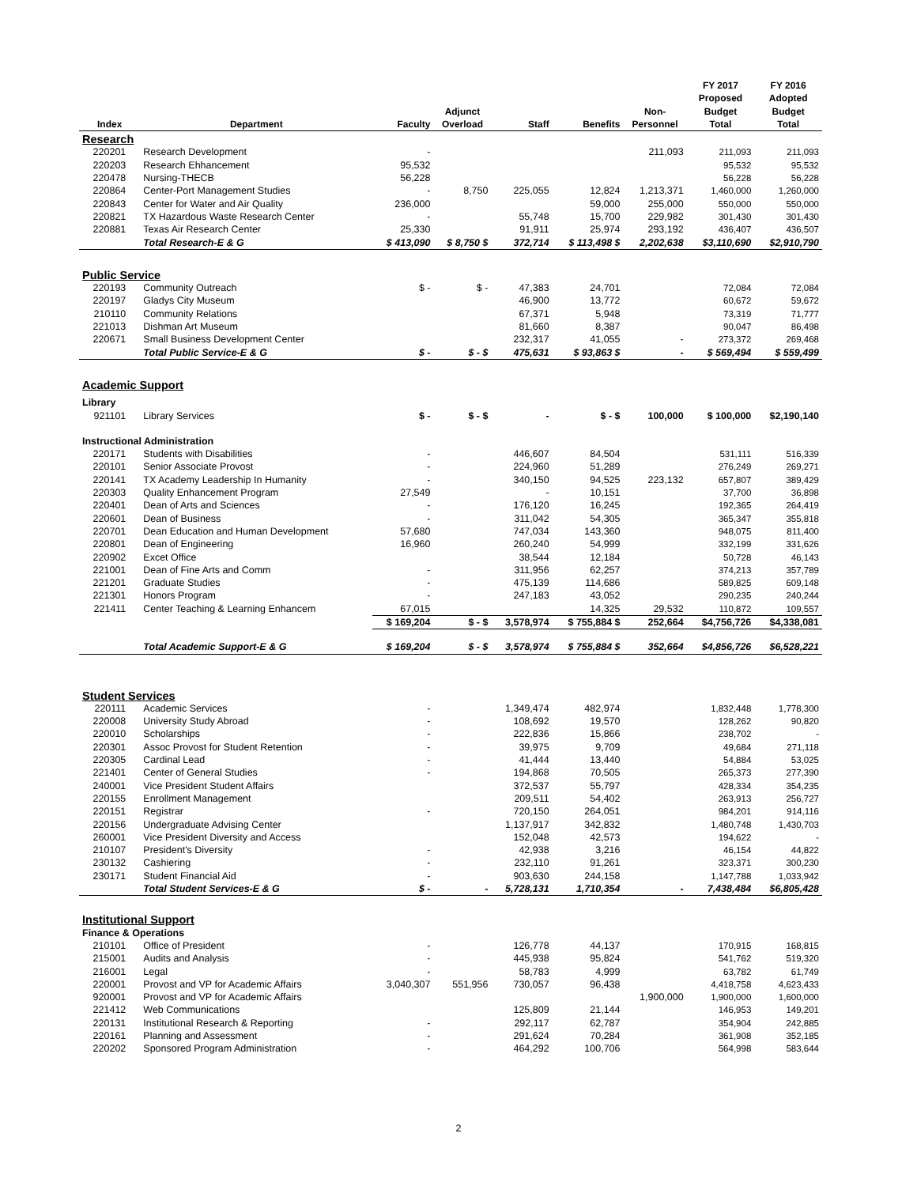| Index | Department | Faculty | Adjunct Overload | Staff | Benefits | Non- Personnel | FY 2017 Proposed Budget Total | FY 2016 Adopted Budget Total |
| --- | --- | --- | --- | --- | --- | --- | --- | --- |
| Research | | | | | | | | |
| 220201 | Research Development | - | | | | 211,093 | 211,093 | 211,093 |
| 220203 | Research Ehhancement | 95,532 | | | | | 95,532 | 95,532 |
| 220478 | Nursing-THECB | 56,228 | | | | | 56,228 | 56,228 |
| 220864 | Center-Port Management Studies | - | 8,750 | 225,055 | 12,824 | 1,213,371 | 1,460,000 | 1,260,000 |
| 220843 | Center for Water and Air Quality | 236,000 | | | 59,000 | 255,000 | 550,000 | 550,000 |
| 220821 | TX Hazardous Waste Research Center | - | | 55,748 | 15,700 | 229,982 | 301,430 | 301,430 |
| 220881 | Texas Air Research Center | 25,330 | | 91,911 | 25,974 | 293,192 | 436,407 | 436,507 |
| | Total Research-E & G | $ 413,090 | $ 8,750 $ | 372,714 | $ 113,498 $ | 2,202,638 | $3,110,690 | $2,910,790 |
| Public Service | | | | | | | | |
| 220193 | Community Outreach | $ - | $ - | 47,383 | 24,701 | | 72,084 | 72,084 |
| 220197 | Gladys City Museum | | | 46,900 | 13,772 | | 60,672 | 59,672 |
| 210110 | Community Relations | | | 67,371 | 5,948 | | 73,319 | 71,777 |
| 221013 | Dishman Art Museum | | | 81,660 | 8,387 | | 90,047 | 86,498 |
| 220671 | Small Business Development Center | | | 232,317 | 41,055 | - | 273,372 | 269,468 |
| | Total Public Service-E & G | $ - | $ - $ | 475,631 | $ 93,863 $ | - | $ 569,494 | $ 559,499 |
| Academic Support | | | | | | | | |
| Library | | | | | | | | |
| 921101 | Library Services | $ - | $ - $ | - | $ - $ | 100,000 | $ 100,000 | $2,190,140 |
| Instructional Administration | | | | | | | | |
| 220171 | Students with Disabilities | - | | 446,607 | 84,504 | | 531,111 | 516,339 |
| 220101 | Senior Associate Provost | - | | 224,960 | 51,289 | | 276,249 | 269,271 |
| 220141 | TX Academy Leadership In Humanity | - | | 340,150 | 94,525 | 223,132 | 657,807 | 389,429 |
| 220303 | Quality Enhancement Program | 27,549 | | - | 10,151 | | 37,700 | 36,898 |
| 220401 | Dean of Arts and Sciences | - | | 176,120 | 16,245 | | 192,365 | 264,419 |
| 220601 | Dean of Business | - | | 311,042 | 54,305 | | 365,347 | 355,818 |
| 220701 | Dean Education and Human Development | 57,680 | | 747,034 | 143,360 | | 948,075 | 811,400 |
| 220801 | Dean of Engineering | 16,960 | | 260,240 | 54,999 | | 332,199 | 331,626 |
| 220902 | Excet Office | | | 38,544 | 12,184 | | 50,728 | 46,143 |
| 221001 | Dean of Fine Arts and Comm | - | | 311,956 | 62,257 | | 374,213 | 357,789 |
| 221201 | Graduate Studies | - | | 475,139 | 114,686 | | 589,825 | 609,148 |
| 221301 | Honors Program | - | | 247,183 | 43,052 | | 290,235 | 240,244 |
| 221411 | Center Teaching & Learning Enhancem | 67,015 | | | 14,325 | 29,532 | 110,872 | 109,557 |
| | | $ 169,204 | $ - $ | 3,578,974 | $ 755,884 $ | 252,664 | $4,756,726 | $4,338,081 |
| | Total Academic Support-E & G | $ 169,204 | $ - $ | 3,578,974 | $ 755,884 $ | 352,664 | $4,856,726 | $6,528,221 |
| Student Services | | | | | | | | |
| 220111 | Academic Services | - | | 1,349,474 | 482,974 | | 1,832,448 | 1,778,300 |
| 220008 | University Study Abroad | - | | 108,692 | 19,570 | | 128,262 | 90,820 |
| 220010 | Scholarships | - | | 222,836 | 15,866 | | 238,702 | - |
| 220301 | Assoc Provost for Student Retention | - | | 39,975 | 9,709 | | 49,684 | 271,118 |
| 220305 | Cardinal Lead | - | | 41,444 | 13,440 | | 54,884 | 53,025 |
| 221401 | Center of General Studies | - | | 194,868 | 70,505 | | 265,373 | 277,390 |
| 240001 | Vice President Student Affairs | | | 372,537 | 55,797 | | 428,334 | 354,235 |
| 220155 | Enrollment Management | | | 209,511 | 54,402 | | 263,913 | 256,727 |
| 220151 | Registrar | - | | 720,150 | 264,051 | | 984,201 | 914,116 |
| 220156 | Undergraduate Advising Center | | | 1,137,917 | 342,832 | | 1,480,748 | 1,430,703 |
| 260001 | Vice President Diversity and Access | | | 152,048 | 42,573 | | 194,622 | - |
| 210107 | President's Diversity | - | | 42,938 | 3,216 | | 46,154 | 44,822 |
| 230132 | Cashiering | - | | 232,110 | 91,261 | | 323,371 | 300,230 |
| 230171 | Student Financial Aid | - | | 903,630 | 244,158 | | 1,147,788 | 1,033,942 |
| | Total Student Services-E & G | $ - | - | 5,728,131 | 1,710,354 | - | 7,438,484 | $6,805,428 |
| Institutional Support | | | | | | | | |
| Finance & Operations | | | | | | | | |
| 210101 | Office of President | - | | 126,778 | 44,137 | | 170,915 | 168,815 |
| 215001 | Audits and Analysis | - | | 445,938 | 95,824 | | 541,762 | 519,320 |
| 216001 | Legal | - | | 58,783 | 4,999 | | 63,782 | 61,749 |
| 220001 | Provost and VP for Academic Affairs | 3,040,307 | 551,956 | 730,057 | 96,438 | | 4,418,758 | 4,623,433 |
| 920001 | Provost and VP for Academic Affairs | | | | | 1,900,000 | 1,900,000 | 1,600,000 |
| 221412 | Web Communications | | | 125,809 | 21,144 | | 146,953 | 149,201 |
| 220131 | Institutional Research & Reporting | - | | 292,117 | 62,787 | | 354,904 | 242,885 |
| 220161 | Planning and Assessment | - | | 291,624 | 70,284 | | 361,908 | 352,185 |
| 220202 | Sponsored Program Administration | - | | 464,292 | 100,706 | | 564,998 | 583,644 |
2